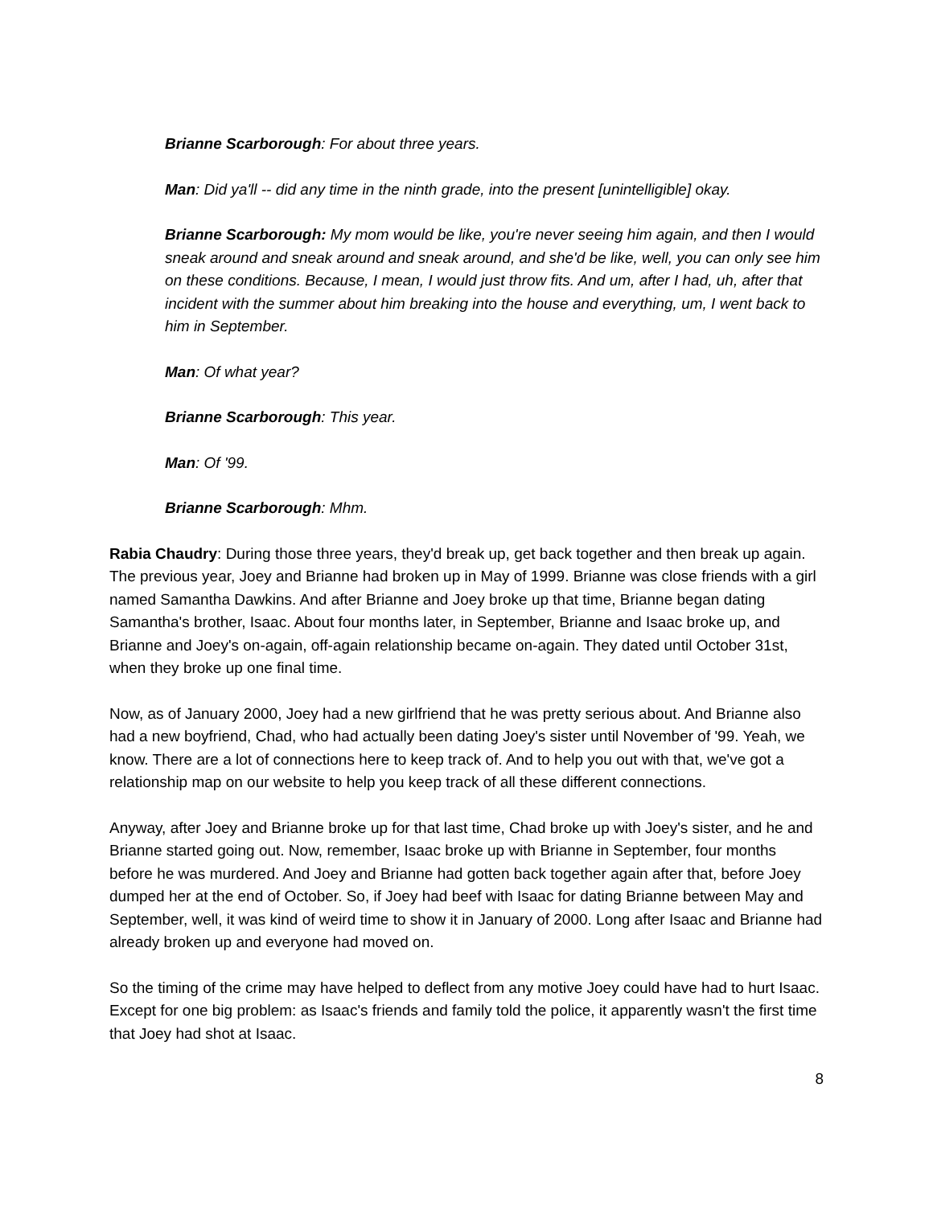Brianne Scarborough: For about three years.
Man: Did ya'll -- did any time in the ninth grade, into the present [unintelligible] okay.
Brianne Scarborough: My mom would be like, you're never seeing him again, and then I would sneak around and sneak around and sneak around, and she'd be like, well, you can only see him on these conditions. Because, I mean, I would just throw fits. And um, after I had, uh, after that incident with the summer about him breaking into the house and everything, um, I went back to him in September.
Man: Of what year?
Brianne Scarborough: This year.
Man: Of '99.
Brianne Scarborough: Mhm.
Rabia Chaudry: During those three years, they'd break up, get back together and then break up again. The previous year, Joey and Brianne had broken up in May of 1999. Brianne was close friends with a girl named Samantha Dawkins. And after Brianne and Joey broke up that time, Brianne began dating Samantha's brother, Isaac. About four months later, in September, Brianne and Isaac broke up, and Brianne and Joey's on-again, off-again relationship became on-again. They dated until October 31st, when they broke up one final time.
Now, as of January 2000, Joey had a new girlfriend that he was pretty serious about. And Brianne also had a new boyfriend, Chad, who had actually been dating Joey's sister until November of '99. Yeah, we know. There are a lot of connections here to keep track of. And to help you out with that, we've got a relationship map on our website to help you keep track of all these different connections.
Anyway, after Joey and Brianne broke up for that last time, Chad broke up with Joey's sister, and he and Brianne started going out. Now, remember, Isaac broke up with Brianne in September, four months before he was murdered. And Joey and Brianne had gotten back together again after that, before Joey dumped her at the end of October. So, if Joey had beef with Isaac for dating Brianne between May and September, well, it was kind of weird time to show it in January of 2000. Long after Isaac and Brianne had already broken up and everyone had moved on.
So the timing of the crime may have helped to deflect from any motive Joey could have had to hurt Isaac. Except for one big problem: as Isaac's friends and family told the police, it apparently wasn't the first time that Joey had shot at Isaac.
8